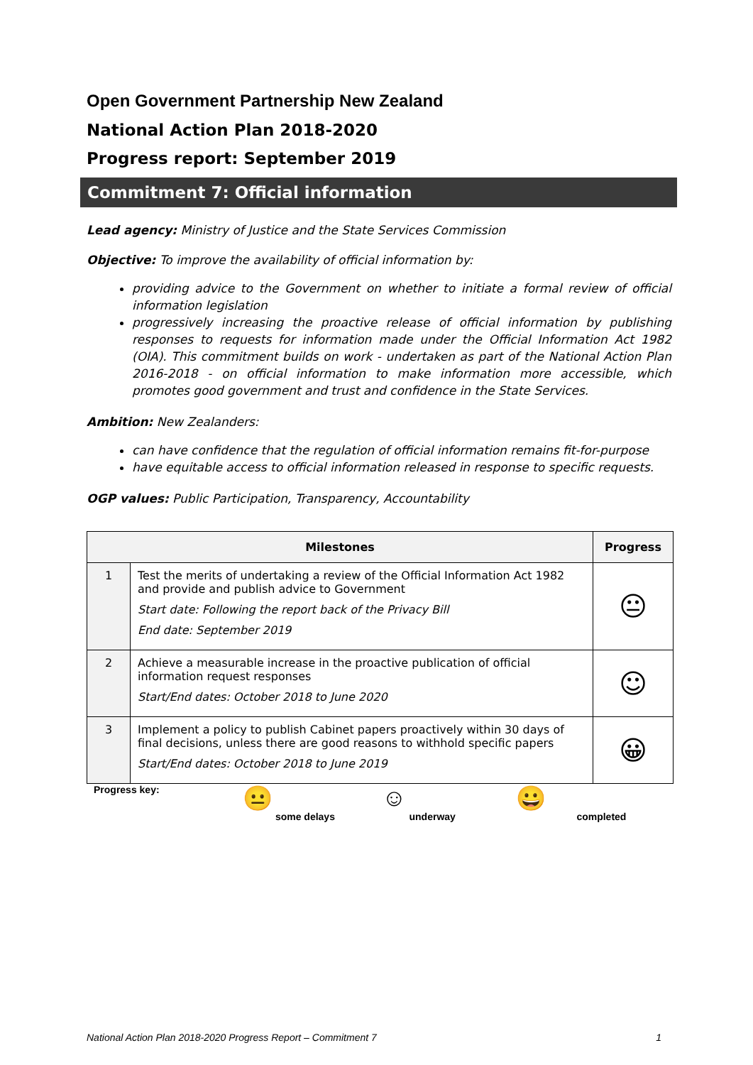Open Government Partnership New Zealand
National Action Plan 2018-2020
Progress report: September 2019
Commitment 7: Official information
Lead agency: Ministry of Justice and the State Services Commission
Objective: To improve the availability of official information by:
providing advice to the Government on whether to initiate a formal review of official information legislation
progressively increasing the proactive release of official information by publishing responses to requests for information made under the Official Information Act 1982 (OIA). This commitment builds on work - undertaken as part of the National Action Plan 2016-2018 - on official information to make information more accessible, which promotes good government and trust and confidence in the State Services.
Ambition: New Zealanders:
can have confidence that the regulation of official information remains fit-for-purpose
have equitable access to official information released in response to specific requests.
OGP values: Public Participation, Transparency, Accountability
| Milestones | | Progress |
| --- | --- | --- |
| 1 | Test the merits of undertaking a review of the Official Information Act 1982 and provide and publish advice to Government Start date: Following the report back of the Privacy Bill End date: September 2019 | 😐 |
| 2 | Achieve a measurable increase in the proactive publication of official information request responses Start/End dates: October 2018 to June 2020 | ☺ |
| 3 | Implement a policy to publish Cabinet papers proactively within 30 days of final decisions, unless there are good reasons to withhold specific papers Start/End dates: October 2018 to June 2019 | 😀 |
Progress key:
😐
some delays
☺
underway
😀
completed
National Action Plan 2018-2020 Progress Report – Commitment 7 1